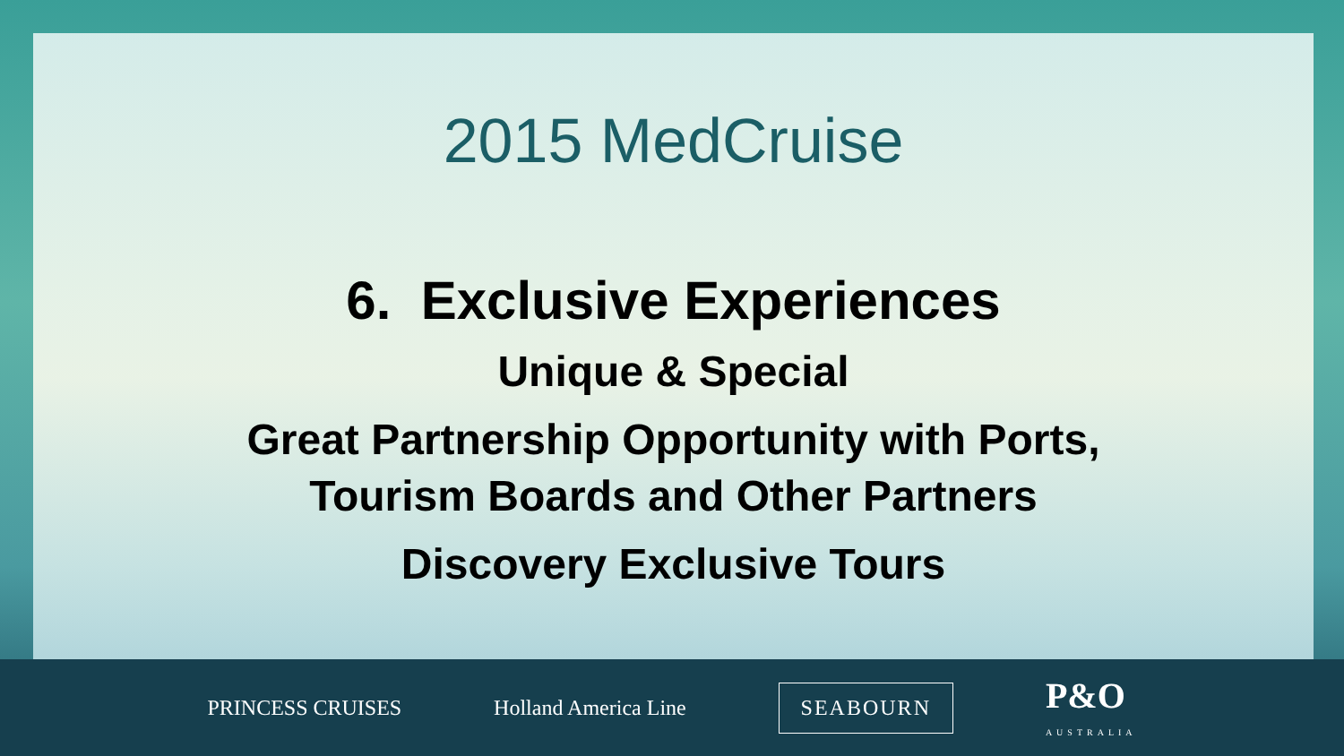2015 MedCruise
6. Exclusive Experiences
Unique & Special
Great Partnership Opportunity with Ports,
Tourism Boards and Other Partners
Discovery Exclusive Tours
PRINCESS CRUISES Holland America Line
SEABOURN
P&O
AUSTRALIA